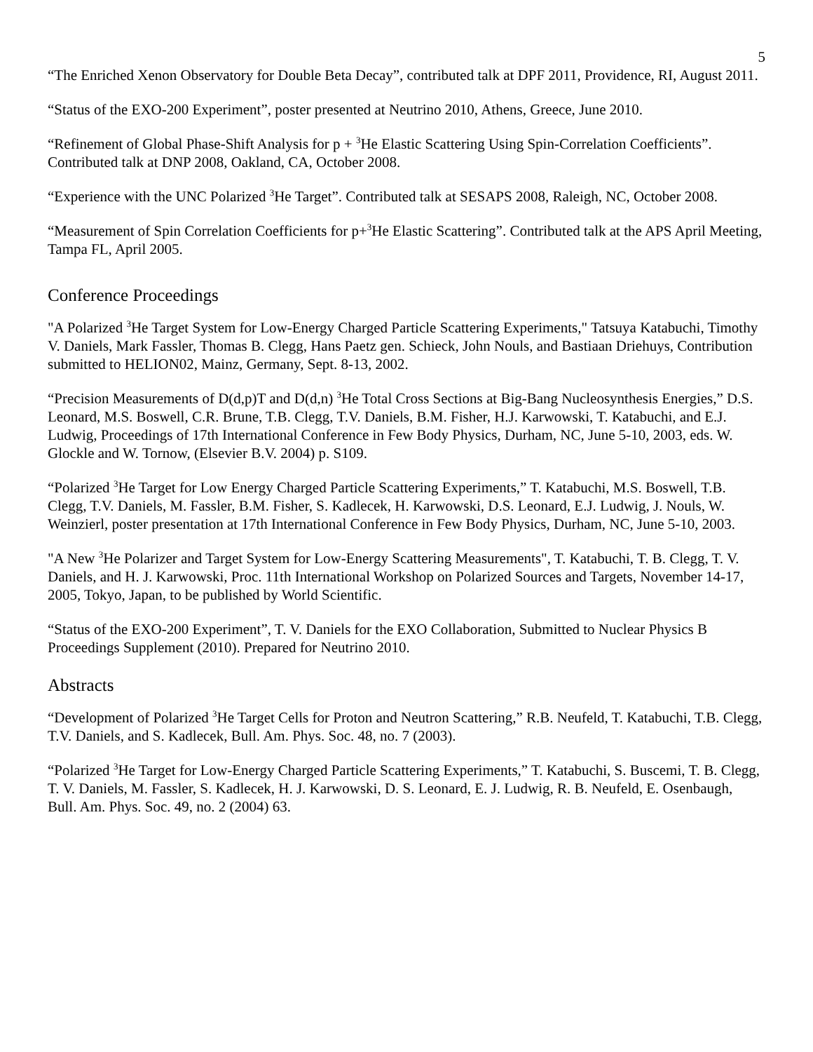5
“The Enriched Xenon Observatory for Double Beta Decay”, contributed talk at DPF 2011, Providence, RI, August 2011.
“Status of the EXO-200 Experiment”, poster presented at Neutrino 2010, Athens, Greece, June 2010.
“Refinement of Global Phase-Shift Analysis for p + <sup>3</sup>He Elastic Scattering Using Spin-Correlation Coefficients”. Contributed talk at DNP 2008, Oakland, CA, October 2008.
“Experience with the UNC Polarized <sup>3</sup>He Target”. Contributed talk at SESAPS 2008, Raleigh, NC, October 2008.
“Measurement of Spin Correlation Coefficients for p+<sup>3</sup>He Elastic Scattering”. Contributed talk at the APS April Meeting, Tampa FL, April 2005.
Conference Proceedings
"A Polarized <sup>3</sup>He Target System for Low-Energy Charged Particle Scattering Experiments," Tatsuya Katabuchi, Timothy V. Daniels, Mark Fassler, Thomas B. Clegg, Hans Paetz gen. Schieck, John Nouls, and Bastiaan Driehuys, Contribution submitted to HELION02, Mainz, Germany, Sept. 8-13, 2002.
“Precision Measurements of D(d,p)T and D(d,n) <sup>3</sup>He Total Cross Sections at Big-Bang Nucleosynthesis Energies,” D.S. Leonard, M.S. Boswell, C.R. Brune, T.B. Clegg, T.V. Daniels, B.M. Fisher, H.J. Karwowski, T. Katabuchi, and E.J. Ludwig, Proceedings of 17th International Conference in Few Body Physics, Durham, NC, June 5-10, 2003, eds. W. Glockle and W. Tornow, (Elsevier B.V. 2004) p. S109.
“Polarized <sup>3</sup>He Target for Low Energy Charged Particle Scattering Experiments,” T. Katabuchi, M.S. Boswell, T.B. Clegg, T.V. Daniels, M. Fassler, B.M. Fisher, S. Kadlecek, H. Karwowski, D.S. Leonard, E.J. Ludwig, J. Nouls, W. Weinzierl, poster presentation at 17th International Conference in Few Body Physics, Durham, NC, June 5-10, 2003.
"A New <sup>3</sup>He Polarizer and Target System for Low-Energy Scattering Measurements", T. Katabuchi, T. B. Clegg, T. V. Daniels, and H. J. Karwowski, Proc. 11th International Workshop on Polarized Sources and Targets, November 14-17, 2005, Tokyo, Japan, to be published by World Scientific.
“Status of the EXO-200 Experiment”, T. V. Daniels for the EXO Collaboration, Submitted to Nuclear Physics B Proceedings Supplement (2010). Prepared for Neutrino 2010.
Abstracts
“Development of Polarized <sup>3</sup>He Target Cells for Proton and Neutron Scattering,” R.B. Neufeld, T. Katabuchi, T.B. Clegg, T.V. Daniels, and S. Kadlecek, Bull. Am. Phys. Soc. 48, no. 7 (2003).
“Polarized <sup>3</sup>He Target for Low-Energy Charged Particle Scattering Experiments,” T. Katabuchi, S. Buscemi, T. B. Clegg, T. V. Daniels, M. Fassler, S. Kadlecek, H. J. Karwowski, D. S. Leonard, E. J. Ludwig, R. B. Neufeld, E. Osenbaugh, Bull. Am. Phys. Soc. 49, no. 2 (2004) 63.